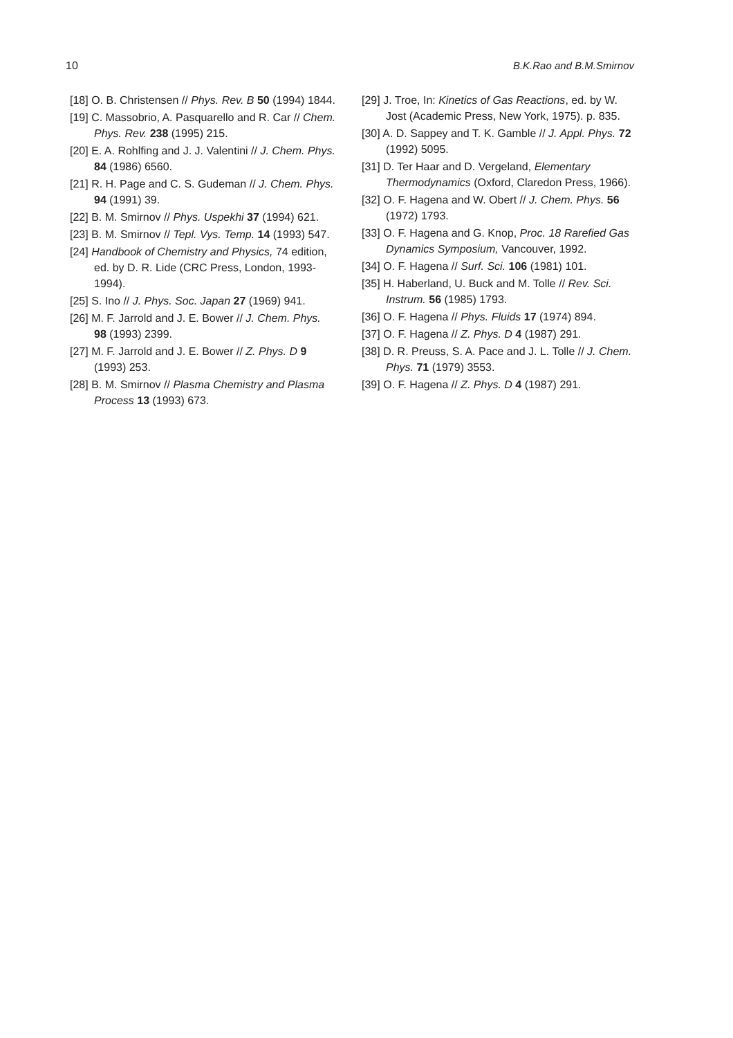10 B.K.Rao and B.M.Smirnov
[18] O. B. Christensen // Phys. Rev. B 50 (1994) 1844.
[19] C. Massobrio, A. Pasquarello and R. Car // Chem. Phys. Rev. 238 (1995) 215.
[20] E. A. Rohlfing and J. J. Valentini // J. Chem. Phys. 84 (1986) 6560.
[21] R. H. Page and C. S. Gudeman // J. Chem. Phys. 94 (1991) 39.
[22] B. M. Smirnov // Phys. Uspekhi 37 (1994) 621.
[23] B. M. Smirnov // Tepl. Vys. Temp. 14 (1993) 547.
[24] Handbook of Chemistry and Physics, 74 edition, ed. by D. R. Lide (CRC Press, London, 1993-1994).
[25] S. Ino // J. Phys. Soc. Japan 27 (1969) 941.
[26] M. F. Jarrold and J. E. Bower // J. Chem. Phys. 98 (1993) 2399.
[27] M. F. Jarrold and J. E. Bower // Z. Phys. D 9 (1993) 253.
[28] B. M. Smirnov // Plasma Chemistry and Plasma Process 13 (1993) 673.
[29] J. Troe, In: Kinetics of Gas Reactions, ed. by W. Jost (Academic Press, New York, 1975). p. 835.
[30] A. D. Sappey and T. K. Gamble // J. Appl. Phys. 72 (1992) 5095.
[31] D. Ter Haar and D. Vergeland, Elementary Thermodynamics (Oxford, Claredon Press, 1966).
[32] O. F. Hagena and W. Obert // J. Chem. Phys. 56 (1972) 1793.
[33] O. F. Hagena and G. Knop, Proc. 18 Rarefied Gas Dynamics Symposium, Vancouver, 1992.
[34] O. F. Hagena // Surf. Sci. 106 (1981) 101.
[35] H. Haberland, U. Buck and M. Tolle // Rev. Sci. Instrum. 56 (1985) 1793.
[36] O. F. Hagena // Phys. Fluids 17 (1974) 894.
[37] O. F. Hagena // Z. Phys. D 4 (1987) 291.
[38] D. R. Preuss, S. A. Pace and J. L. Tolle // J. Chem. Phys. 71 (1979) 3553.
[39] O. F. Hagena // Z. Phys. D 4 (1987) 291.